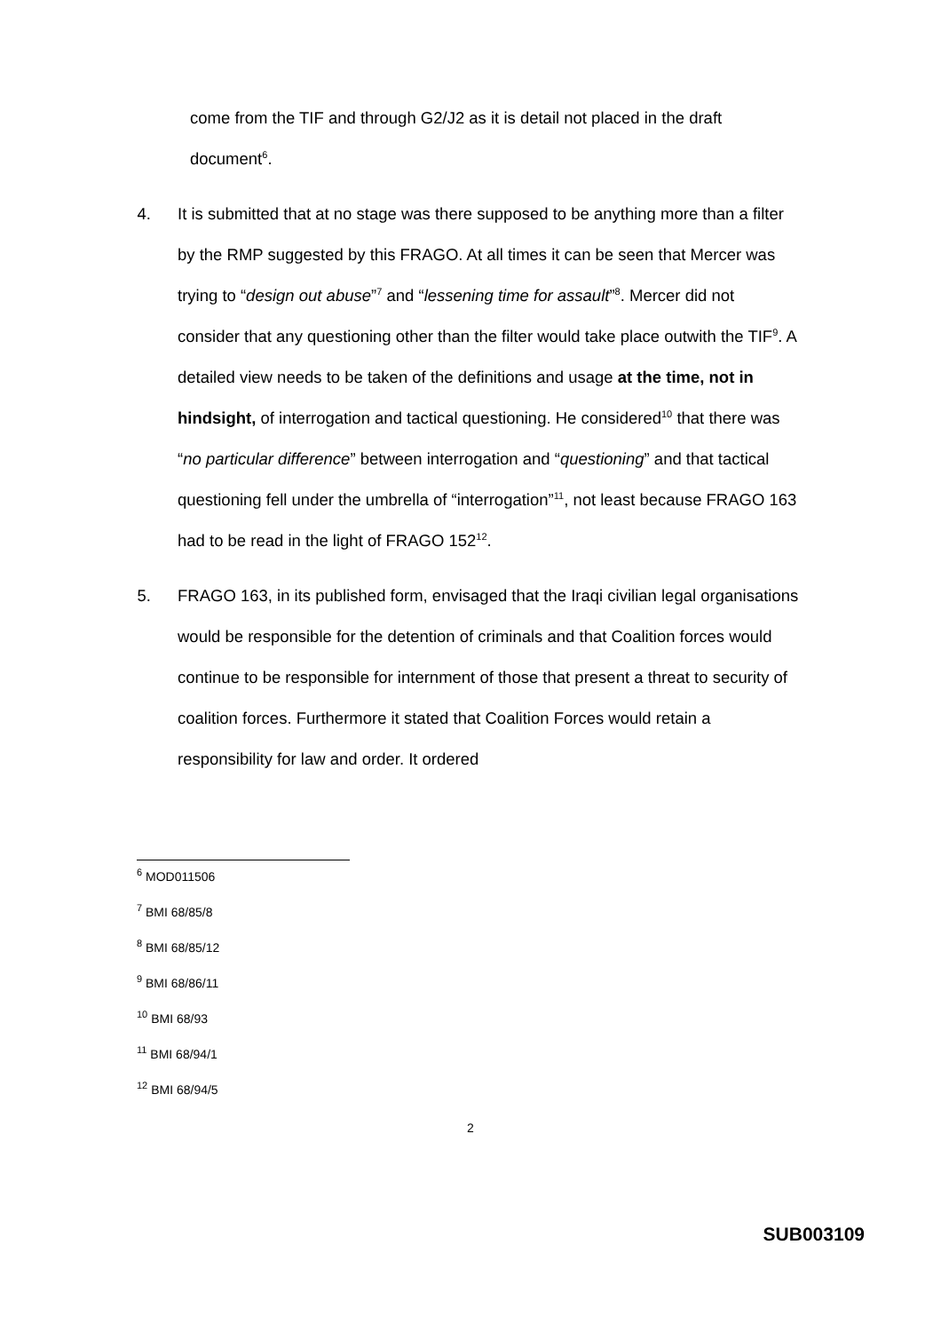come from the TIF and through G2/J2 as it is detail not placed in the draft document<sup>6</sup>.
4. It is submitted that at no stage was there supposed to be anything more than a filter by the RMP suggested by this FRAGO. At all times it can be seen that Mercer was trying to “design out abuse”<sup>7</sup> and “lessening time for assault”<sup>8</sup>. Mercer did not consider that any questioning other than the filter would take place outwith the TIF<sup>9</sup>. A detailed view needs to be taken of the definitions and usage at the time, not in hindsight, of interrogation and tactical questioning. He considered<sup>10</sup> that there was “no particular difference” between interrogation and “questioning” and that tactical questioning fell under the umbrella of “interrogation”<sup>11</sup>, not least because FRAGO 163 had to be read in the light of FRAGO 152<sup>12</sup>.
5. FRAGO 163, in its published form, envisaged that the Iraqi civilian legal organisations would be responsible for the detention of criminals and that Coalition forces would continue to be responsible for internment of those that present a threat to security of coalition forces. Furthermore it stated that Coalition Forces would retain a responsibility for law and order. It ordered
<sup>6</sup> MOD011506
<sup>7</sup> BMI 68/85/8
<sup>8</sup> BMI 68/85/12
<sup>9</sup> BMI 68/86/11
<sup>10</sup> BMI 68/93
<sup>11</sup> BMI 68/94/1
<sup>12</sup> BMI 68/94/5
2
SUB003109